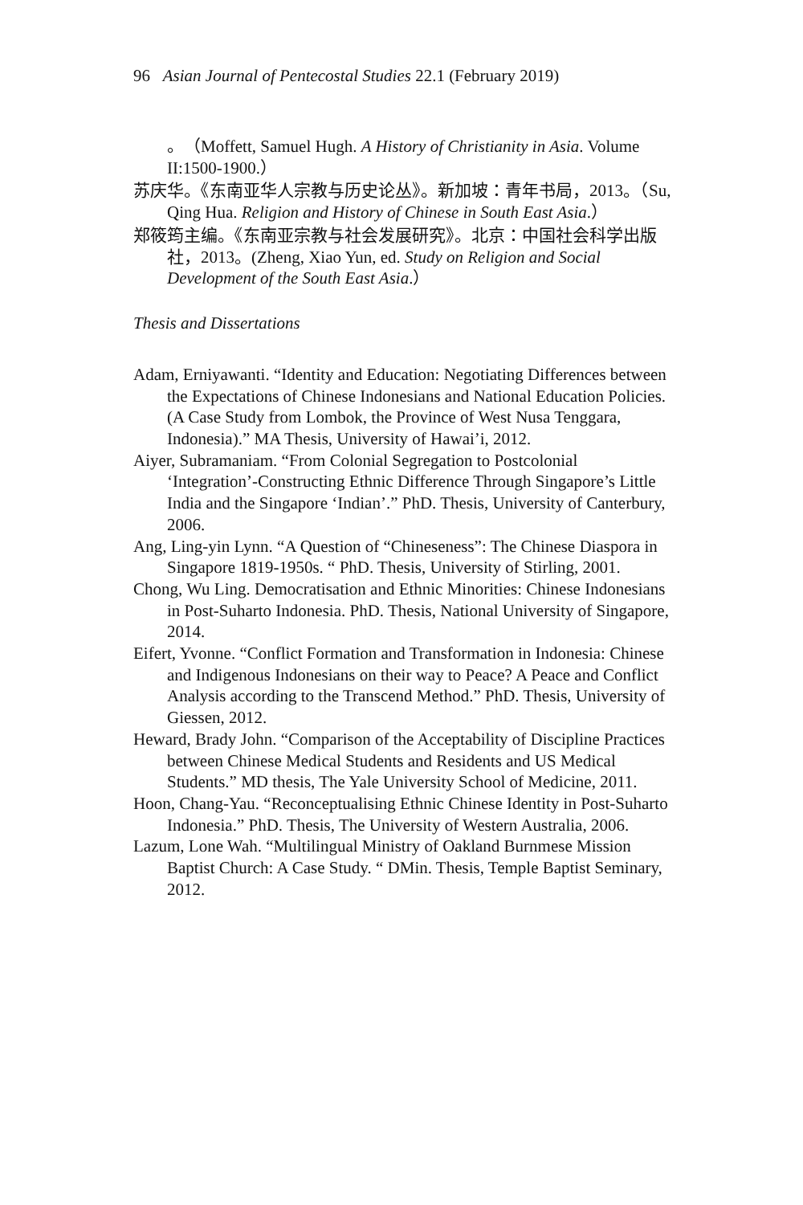96 Asian Journal of Pentecostal Studies 22.1 (February 2019)
。（Moffett, Samuel Hugh. A History of Christianity in Asia. Volume II:1500-1900.）
苏庆华。《东南亚华人宗教与历史论丛》。新加坡：青年书局，2013。（Su, Qing Hua. Religion and History of Chinese in South East Asia.）
郑筱筠主编。《东南亚宗教与社会发展研究》。北京：中国社会科学出版社，2013。(Zheng, Xiao Yun, ed. Study on Religion and Social Development of the South East Asia.）
Thesis and Dissertations
Adam, Erniyawanti. “Identity and Education: Negotiating Differences between the Expectations of Chinese Indonesians and National Education Policies.(A Case Study from Lombok, the Province of West Nusa Tenggara, Indonesia).” MA Thesis, University of Hawai’i, 2012.
Aiyer, Subramaniam. “From Colonial Segregation to Postcolonial ‘Integration’-Constructing Ethnic Difference Through Singapore’s Little India and the Singapore ‘Indian’.” PhD. Thesis, University of Canterbury, 2006.
Ang, Ling-yin Lynn. “A Question of “Chineseness”: The Chinese Diaspora in Singapore 1819-1950s. “ PhD. Thesis, University of Stirling, 2001.
Chong, Wu Ling. Democratisation and Ethnic Minorities: Chinese Indonesians in Post-Suharto Indonesia. PhD. Thesis, National University of Singapore, 2014.
Eifert, Yvonne. “Conflict Formation and Transformation in Indonesia: Chinese and Indigenous Indonesians on their way to Peace? A Peace and Conflict Analysis according to the Transcend Method.” PhD. Thesis, University of Giessen, 2012.
Heward, Brady John. “Comparison of the Acceptability of Discipline Practices between Chinese Medical Students and Residents and US Medical Students.” MD thesis, The Yale University School of Medicine, 2011.
Hoon, Chang-Yau. “Reconceptualising Ethnic Chinese Identity in Post-Suharto Indonesia.” PhD. Thesis, The University of Western Australia, 2006.
Lazum, Lone Wah. “Multilingual Ministry of Oakland Burnmese Mission Baptist Church: A Case Study. “ DMin. Thesis, Temple Baptist Seminary, 2012.